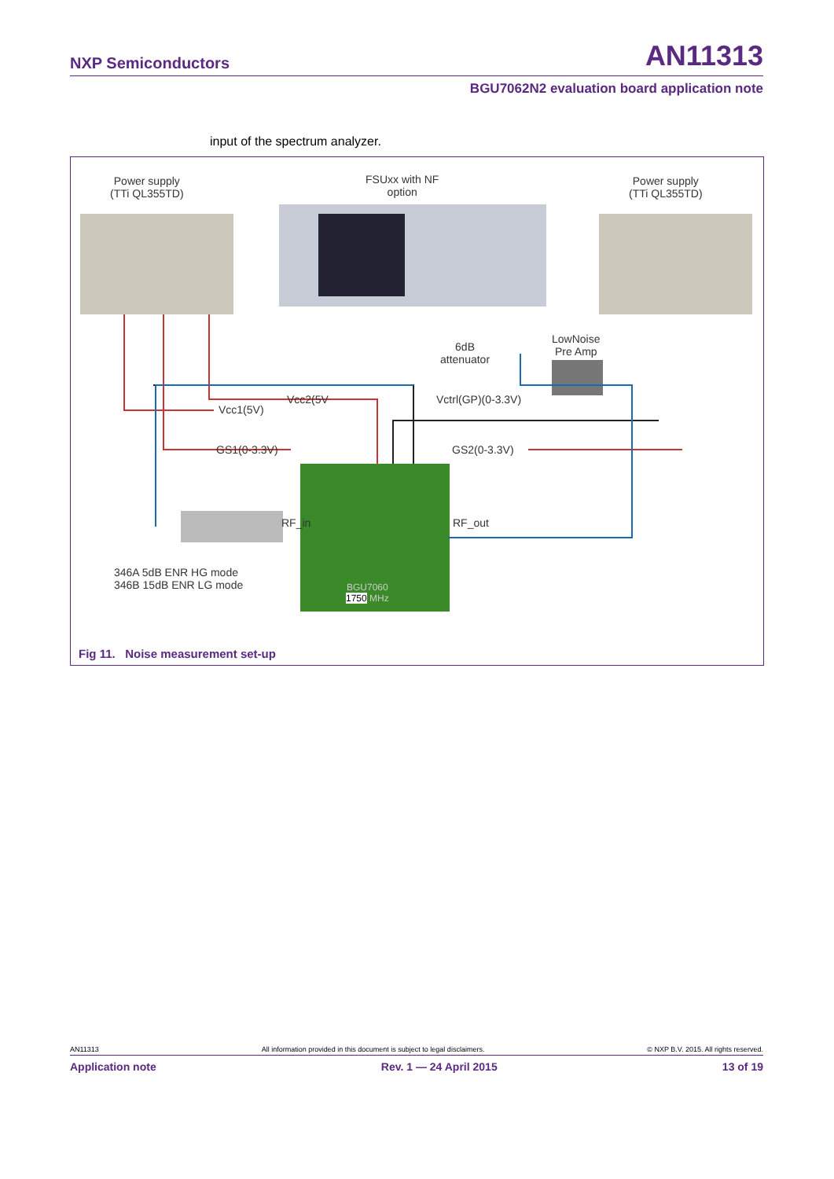NXP Semiconductors AN11313
BGU7062N2 evaluation board application note
input of the spectrum analyzer.
Power supply
(TTi QL355TD)
FSUxx with NF
option
Power supply
(TTi QL355TD)
6dB
attenuator
LowNoise
Pre Amp
Vcc2(5V
Vcc1(5V)
Vctrl(GP)(0-3.3V)
GS1(0-3.3V) GS2(0-3.3V)
RF_in RF_out
346A 5dB ENR HG mode
346B 15dB ENR LG mode
BGU7060
1750 MHz
Fig 11. Noise measurement set-up
AN11313 All information provided in this document is subject to legal disclaimers. © NXP B.V. 2015. All rights reserved.
Application note Rev. 1 — 24 April 2015 13 of 19